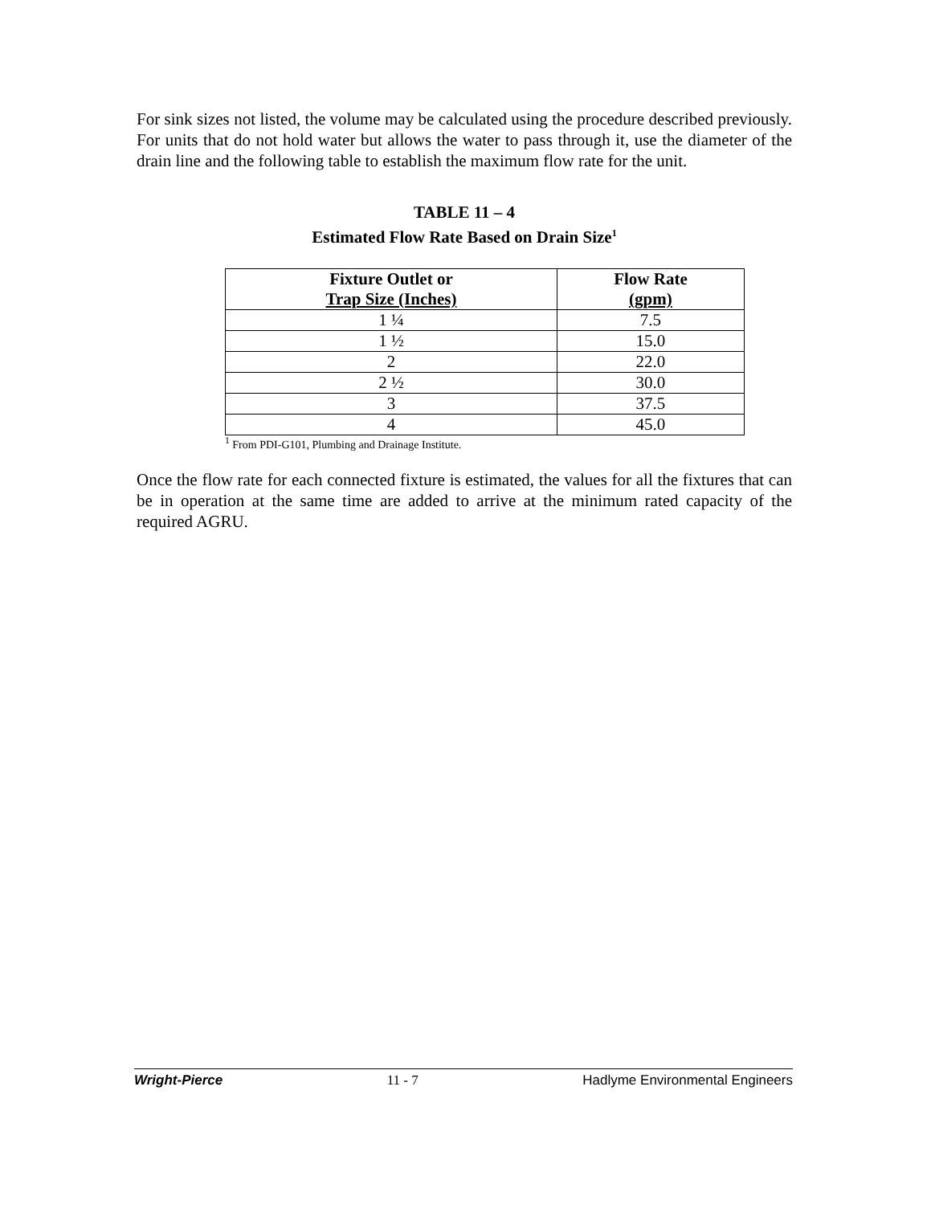For sink sizes not listed, the volume may be calculated using the procedure described previously. For units that do not hold water but allows the water to pass through it, use the diameter of the drain line and the following table to establish the maximum flow rate for the unit.
TABLE 11 – 4
Estimated Flow Rate Based on Drain Size<sup>1</sup>
| Fixture Outlet or Trap Size (Inches) | Flow Rate (gpm) |
| --- | --- |
| 1 ¼ | 7.5 |
| 1 ½ | 15.0 |
| 2 | 22.0 |
| 2 ½ | 30.0 |
| 3 | 37.5 |
| 4 | 45.0 |
<sup>1</sup> From PDI-G101, Plumbing and Drainage Institute.
Once the flow rate for each connected fixture is estimated, the values for all the fixtures that can be in operation at the same time are added to arrive at the minimum rated capacity of the required AGRU.
Wright-Pierce 11 - 7 Hadlyme Environmental Engineers